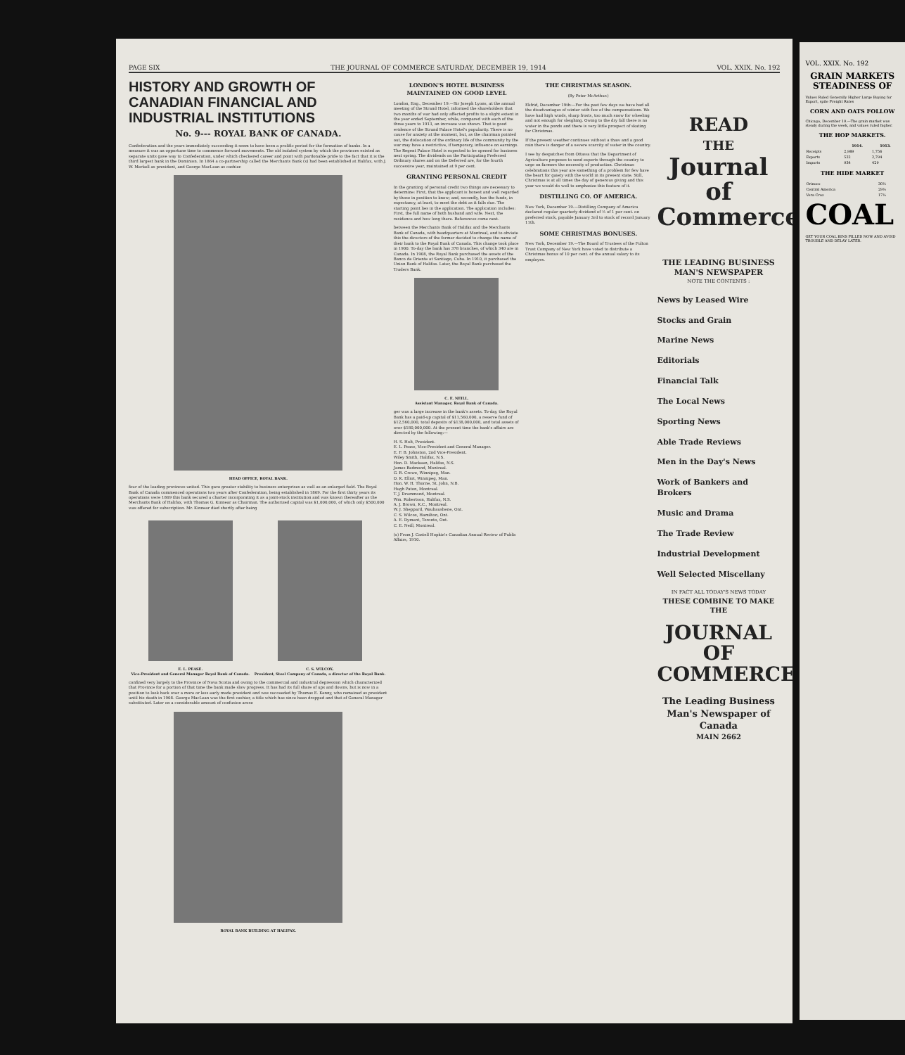PAGE SIX THE JOURNAL OF COMMERCE SATURDAY, DECEMBER 19, 1914 VOL. XXIX. No. 192
HISTORY AND GROWTH OF CANADIAN FINANCIAL AND INDUSTRIAL INSTITUTIONS
No. 9--- ROYAL BANK OF CANADA.
Confederation and the years immediately succeeding it seem to have been a prolific period for the formation of banks. In a measure it was an opportune time to commence forward movements. The old isolated system by which the provinces existed as separate units gave way to Confederation, under which checkered career and point with pardonable pride to the fact that it is the third largest bank in the Dominion. In 1864 a co-partnership called the Merchants Bank (x) had been established at Halifax, with J. W. Merkell as president, and George MacLean as cashier.
HEAD OFFICE, ROYAL BANK.
four of the leading provinces united. This gave greater stability to business enterprises as well as an enlarged field. The Royal Bank of Canada commenced operations two years after Confederation, being established in 1869. For the first thirty years its operations were 1869 this bank secured a charter incorporating it as a joint-stock institution and was known thereafter as the Merchants Bank of Halifax, with Thomas G. Kinnear as Chairman. The authorized capital was $1,000,000, of which only $500,000 was offered for subscription. Mr. Kinnear died shortly after being
E. L. PEASE.
Vice-President and General Manager Royal Bank of Canada.
C. S. WILCOX.
President, Steel Company of Canada, a director of the Royal Bank.
confined very largely to the Province of Nova Scotia and owing to the commercial and industrial depression which characterized that Province for a portion of that time the bank made slow progress. It has had its full share of ups and downs, but is now in a position to look back over a more or less early made president and was succeeded by Thomas E. Kenny, who remained as president until his death in 1908. George MacLean was the first cashier, a title which has since been dropped and that of General Manager substituted. Later on a considerable amount of confusion arose
ROYAL BANK BUILDING AT HALIFAX.
LONDON'S HOTEL BUSINESS MAINTAINED ON GOOD LEVEL
London, Eng., December 19.—Sir Joseph Lyons, at the annual meeting of the Strand Hotel, informed the shareholders that two months of war had only affected profits to a slight extent in the year ended September, while, compared with each of the three years to 1913, an increase was shown. That is good evidence of the Strand Palace Hotel's popularity. There is no cause for anxiety at the moment, but, as the chairman pointed out, the dislocation of the ordinary life of the community by the war may have a restrictive, if temporary, influence on earnings. The Regent Palace Hotel is expected to be opened for business next spring. The dividends on the Participating Preferred Ordinary shares and on the Deferred are, for the fourth successive year, maintained at 9 per cent.
GRANTING PERSONAL CREDIT
In the granting of personal credit two things are necessary to determine: First, that the applicant is honest and well regarded by those in position to know; and, secondly, has the funds, in expectancy, at least, to meet the debt as it falls due. The starting point lies in the application. The application includes: First, the full name of both husband and wife. Next, the residence and how long there. References come next.
between the Merchants Bank of Halifax and the Merchants Bank of Canada, with headquarters at Montreal, and to obviate this the directors of the former decided to change the name of their bank to the Royal Bank of Canada. This change took place in 1900. To-day the bank has 378 branches, of which 340 are in Canada. In 1908, the Royal Bank purchased the assets of the Banco de Oriente at Santiago, Cuba. In 1910, it purchased the Union Bank of Halifax. Later, the Royal Bank purchased the Traders Bank.
C. E. NEILL.
Assistant Manager, Royal Bank of Canada.
ger was a large increase in the bank's assets. To-day, the Royal Bank has a paid-up capital of $11,560,000, a reserve fund of $12,560,000, total deposits of $138,000,000, and total assets of over $180,000,000. At the present time the bank's affairs are directed by the following:—
H. S. Holt, President.
E. L. Pease, Vice-President and General Manager.
E. F. B. Johnston, 2nd Vice-President.
Wiley Smith, Halifax, N.S.
Hon. D. Mackeen, Halifax, N.S.
James Redmond, Montreal.
G. R. Crowe, Winnipeg, Man.
D. K. Elliot, Winnipeg, Man.
Hon. W. H. Thorne, St. John, N.B.
Hugh Paton, Montreal.
T. J. Drummond, Montreal.
Wm. Robertson, Halifax, N.S.
A. J. Brown, K.C., Montreal.
W. J. Sheppard, Waubaushene, Ont.
C. S. Wilcox, Hamilton, Ont.
A. E. Dyment, Toronto, Ont.
C. E. Neill, Montreal.
(x) From J. Castell Hopkin's Canadian Annual Review of Public Affairs, 1910.
THE CHRISTMAS SEASON.
(By Peter McArthur.)
Ekfrid, December 19th:—For the past few days we have had all the disadvantages of winter with few of the compensations. We have had high winds, sharp frosts, too much snow for wheeling and not enough for sleighing. Owing to the dry fall there is no water in the ponds and there is very little prospect of skating for Christmas.
If the present weather continues without a thaw and a good rain there is danger of a severe scarcity of water in the country.
I see by despatches from Ottawa that the Department of Agriculture proposes to send experts through the country to urge on farmers the necessity of production. Christmas celebrations this year are something of a problem for few have the heart for gaiety with the world in its present state. Still, Christmas is at all times the day of generous giving and this year we would do well to emphasize this feature of it.
DISTILLING CO. OF AMERICA.
New York, December 19.—Distilling Company of America declared regular quarterly dividend of ½ of 1 per cent. on preferred stock, payable January 3rd to stock of record January 11th.
SOME CHRISTMAS BONUSES.
New York, December 19.—The Board of Trustees of the Fulton Trust Company of New York have voted to distribute a Christmas bonus of 10 per cent. of the annual salary to its employes.
READ
THE
Journal of Commerce
THE LEADING BUSINESS MAN'S NEWSPAPER
NOTE THE CONTENTS :
News by Leased Wire
Stocks and Grain
Marine News
Editorials
Financial Talk
The Local News
Sporting News
Able Trade Reviews
Men in the Day's News
Work of Bankers and Brokers
Music and Drama
The Trade Review
Industrial Development
Well Selected Miscellany
IN FACT ALL TODAY'S NEWS TODAY
THESE COMBINE TO MAKE THE
JOURNAL OF COMMERCE
The Leading Business Man's Newspaper of Canada
MAIN 2662
VOL. XXIX. No. 192
GRAIN MARKETS STEADINESS OF
Values Ruled Generally Higher Large Buying for Export, spite Freight Rates
CORN AND OATS FOLLOW
Chicago, December 19.—The grain market was steady during the week, and values ruled higher.
THE HOP MARKETS.
| | 1914. | 1913. |
| --- | --- | --- |
| Receipts | 2,989 | 1,756 |
| Exports | 522 | 2,794 |
| Imports | 934 | 429 |
THE HIDE MARKET
| Orinoco | 30½ |
| Central America | 29½ |
| Vera Cruz | 17½ |
COAL
GET YOUR COAL BINS FILLED NOW AND AVOID TROUBLE AND DELAY LATER.